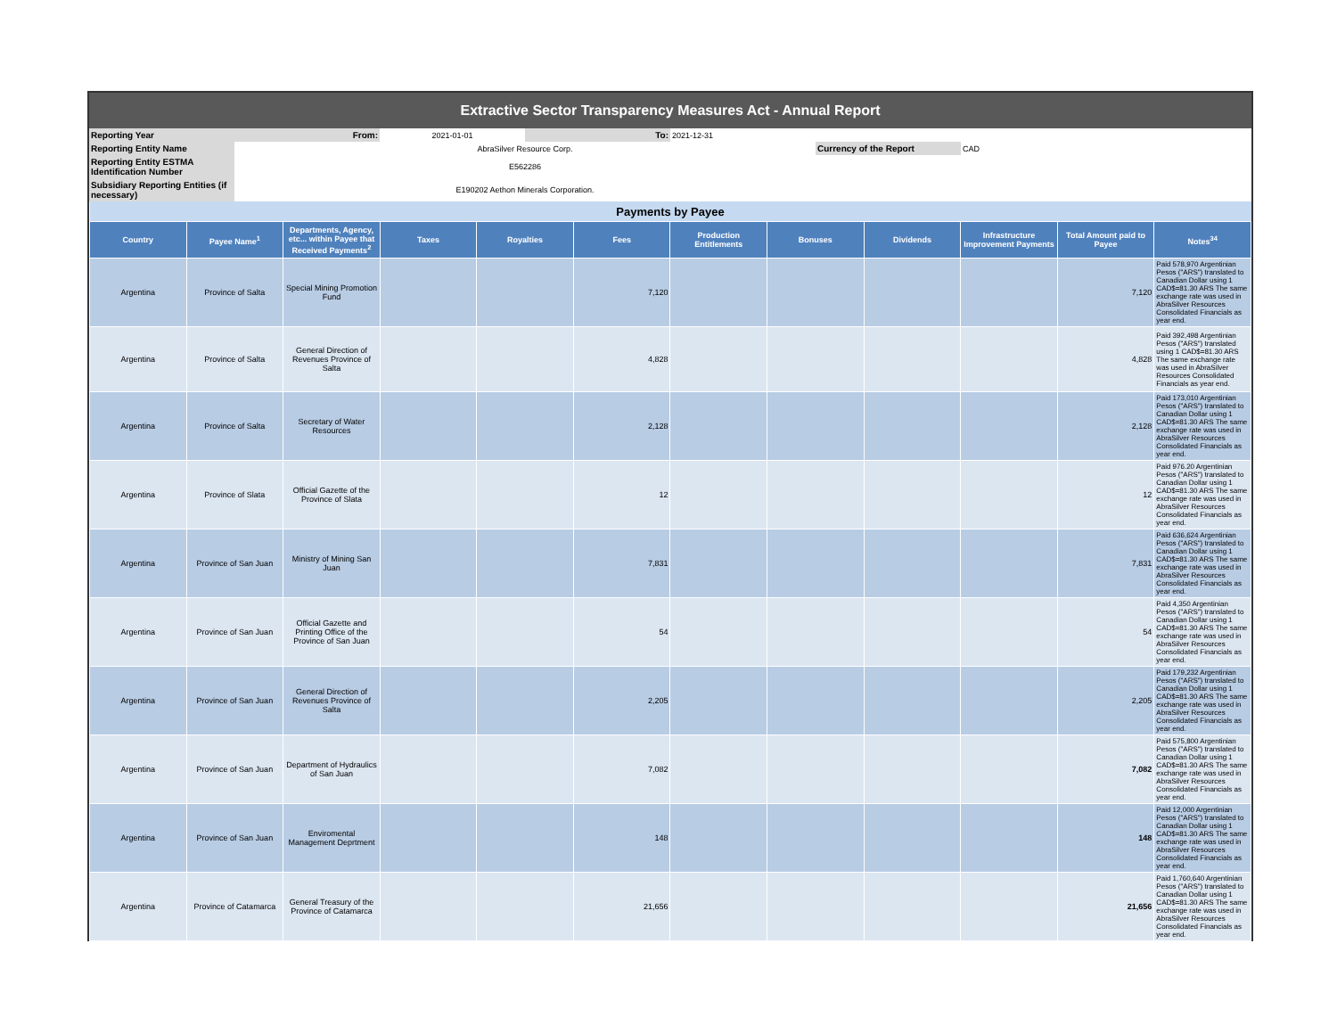| Extractive Sector Transparency Measures Act - Annual Report | | | | | | | |
| Reporting Year | From: | 2021-01-01 | To: | 2021-12-31 | | | |
| Reporting Entity Name | AbraSilver Resource Corp. | | | | Currency of the Report | CAD | |
| Reporting Entity ESTMA Identification Number | E562286 | | | | | | |
| Subsidiary Reporting Entities (if necessary) | E190202 Aethon Minerals Corporation. | | | | | | |
| Payments by Payee | | | | | | | | | | | |
| Country | Payee Name<sup>1</sup> | Departments, Agency, etc... within Payee that Received Payments<sup>2</sup> | Taxes | Royalties | Fees | Production Entitlements | Bonuses | Dividends | Infrastructure Improvement Payments | Total Amount paid to Payee | Notes<sup>34</sup> |
| Argentina | Province of Salta | Special Mining Promotion Fund | | | 7,120 | | | | | 7,120 | Paid 578,970 Argentinian Pesos ("ARS") translated to Canadian Dollar using 1 CAD$=81.30 ARS The same exchange rate was used in AbraSilver Resources Consolidated Financials as year end. |
| Argentina | Province of Salta | General Direction of Revenues Province of Salta | | | 4,828 | | | | | 4,828 | Paid 392,498 Argentinian Pesos ("ARS") translated using 1 CAD$=81.30 ARS The same exchange rate was used in AbraSilver Resources Consolidated Financials as year end. |
| Argentina | Province of Salta | Secretary of Water Resources | | | 2,128 | | | | | 2,128 | Paid 173,010 Argentinian Pesos ("ARS") translated to Canadian Dollar using 1 CAD$=81.30 ARS The same exchange rate was used in AbraSilver Resources Consolidated Financials as year end. |
| Argentina | Province of Slata | Official Gazette of the Province of Slata | | | 12 | | | | | 12 | Paid 976.20 Argentinian Pesos ("ARS") translated to Canadian Dollar using 1 CAD$=81.30 ARS The same exchange rate was used in AbraSilver Resources Consolidated Financials as year end. |
| Argentina | Province of San Juan | Ministry of Mining San Juan | | | 7,831 | | | | | 7,831 | Paid 636,624 Argentinian Pesos ("ARS") translated to Canadian Dollar using 1 CAD$=81.30 ARS The same exchange rate was used in AbraSilver Resources Consolidated Financials as year end. |
| Argentina | Province of San Juan | Official Gazette and Printing Office of the Province of San Juan | | | 54 | | | | | 54 | Paid 4,350 Argentinian Pesos ("ARS") translated to Canadian Dollar using 1 CAD$=81.30 ARS The same exchange rate was used in AbraSilver Resources Consolidated Financials as year end. |
| Argentina | Province of San Juan | General Direction of Revenues Province of Salta | | | 2,205 | | | | | 2,205 | Paid 179,232 Argentinian Pesos ("ARS") translated to Canadian Dollar using 1 CAD$=81.30 ARS The same exchange rate was used in AbraSilver Resources Consolidated Financials as year end. |
| Argentina | Province of San Juan | Department of Hydraulics of San Juan | | | 7,082 | | | | | 7,082 | Paid 575,800 Argentinian Pesos ("ARS") translated to Canadian Dollar using 1 CAD$=81.30 ARS The same exchange rate was used in AbraSilver Resources Consolidated Financials as year end. |
| Argentina | Province of San Juan | Enviromental Management Deprtment | | | 148 | | | | | 148 | Paid 12,000 Argentinian Pesos ("ARS") translated to Canadian Dollar using 1 CAD$=81.30 ARS The same exchange rate was used in AbraSilver Resources Consolidated Financials as year end. |
| Argentina | Province of Catamarca | General Treasury of the Province of Catamarca | | | 21,656 | | | | | 21,656 | Paid 1,760,640 Argentinian Pesos ("ARS") translated to Canadian Dollar using 1 CAD$=81.30 ARS The same exchange rate was used in AbraSilver Resources Consolidated Financials as year end. |